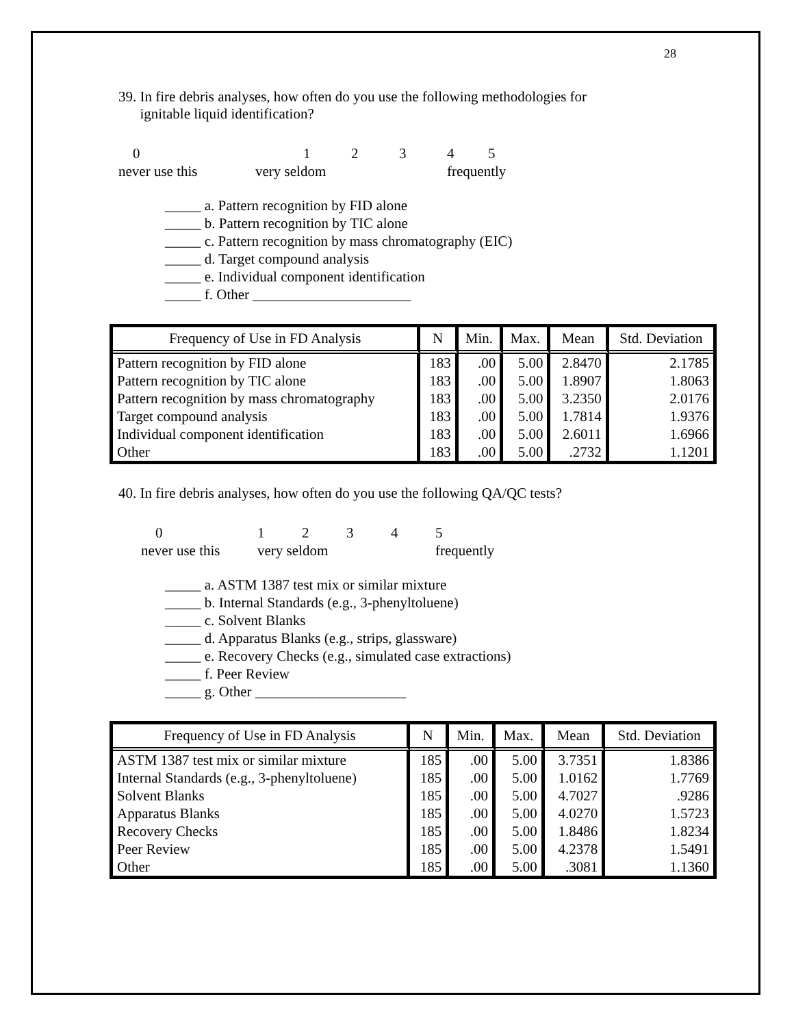28
39. In fire debris analyses, how often do you use the following methodologies for
ignitable liquid identification?
012345 never use this very seldom frequently
_____ a. Pattern recognition by FID alone
_____ b. Pattern recognition by TIC alone
_____ c. Pattern recognition by mass chromatography (EIC)
_____ d. Target compound analysis
_____ e. Individual component identification
_____ f. Other ______________________
| Frequency of Use in FD Analysis | N | Min. | Max. | Mean | Std. Deviation |
| --- | --- | --- | --- | --- | --- |
| Pattern recognition by FID alone | 183 | .00 | 5.00 | 2.8470 | 2.1785 |
| Pattern recognition by TIC alone | 183 | .00 | 5.00 | 1.8907 | 1.8063 |
| Pattern recognition by mass chromatography | 183 | .00 | 5.00 | 3.2350 | 2.0176 |
| Target compound analysis | 183 | .00 | 5.00 | 1.7814 | 1.9376 |
| Individual component identification | 183 | .00 | 5.00 | 2.6011 | 1.6966 |
| Other | 183 | .00 | 5.00 | .2732 | 1.1201 |
40. In fire debris analyses, how often do you use the following QA/QC tests?
012345 never use this very seldom frequently
_____ a. ASTM 1387 test mix or similar mixture
_____ b. Internal Standards (e.g., 3-phenyltoluene)
_____ c. Solvent Blanks
_____ d. Apparatus Blanks (e.g., strips, glassware)
_____ e. Recovery Checks (e.g., simulated case extractions)
_____ f. Peer Review
_____ g. Other _____________________
| Frequency of Use in FD Analysis | N | Min. | Max. | Mean | Std. Deviation |
| --- | --- | --- | --- | --- | --- |
| ASTM 1387 test mix or similar mixture | 185 | .00 | 5.00 | 3.7351 | 1.8386 |
| Internal Standards (e.g., 3-phenyltoluene) | 185 | .00 | 5.00 | 1.0162 | 1.7769 |
| Solvent Blanks | 185 | .00 | 5.00 | 4.7027 | .9286 |
| Apparatus Blanks | 185 | .00 | 5.00 | 4.0270 | 1.5723 |
| Recovery Checks | 185 | .00 | 5.00 | 1.8486 | 1.8234 |
| Peer Review | 185 | .00 | 5.00 | 4.2378 | 1.5491 |
| Other | 185 | .00 | 5.00 | .3081 | 1.1360 |